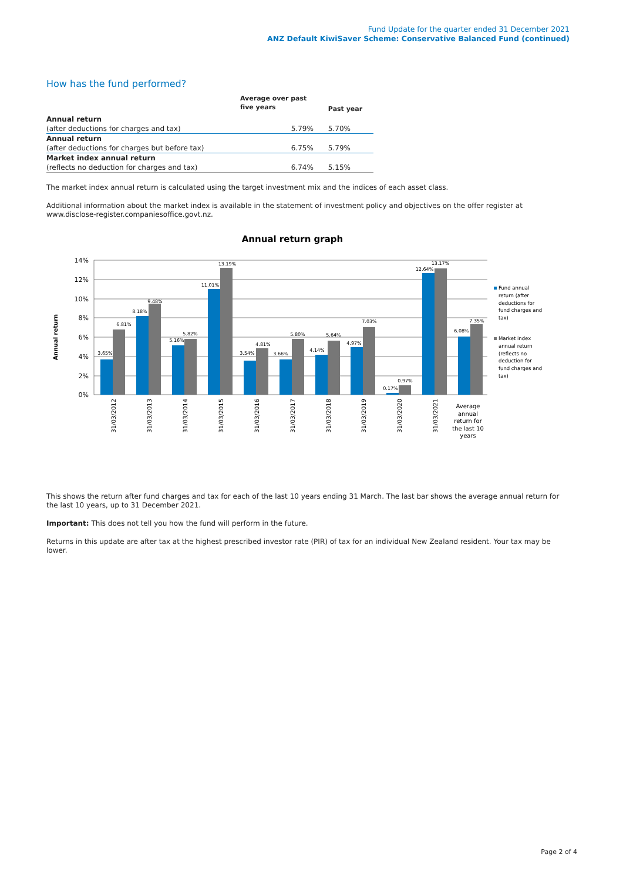Fund Update for the quarter ended 31 December 2021
ANZ Default KiwiSaver Scheme: Conservative Balanced Fund (continued)
How has the fund performed?
| | Average over past | |
| --- | --- | --- |
| | five years | Past year |
| Annual return | | |
| (after deductions for charges and tax) | 5.79% | 5.70% |
| Annual return | | |
| (after deductions for charges but before tax) | 6.75% | 5.79% |
| Market index annual return | | |
| (reflects no deduction for charges and tax) | 6.74% | 5.15% |
The market index annual return is calculated using the target investment mix and the indices of each asset class.
Additional information about the market index is available in the statement of investment policy and objectives on the offer register at www.disclose-register.companiesoffice.govt.nz.
Annual return graph
14%
12%
10%
8%
6%
4%
2%
0%
Annual return
3.65%
6.81%
8.18%
9.48%
5.16%
5.82%
11.01%
13.19%
3.54%
4.81%
3.66%
5.80%
4.14%
5.64%
4.97%
7.03%
0.17%
0.97%
12.64%
13.17%
6.08%
7.35%
31/03/2012
31/03/2013
31/03/2014
31/03/2015
31/03/2016
31/03/2017
31/03/2018
31/03/2019
31/03/2020
31/03/2021
Average
annual
return for
the last 10
years
Fund annual
return (after
deductions for
fund charges and
tax)
Market index
annual return
(reflects no
deduction for
fund charges and
tax)
This shows the return after fund charges and tax for each of the last 10 years ending 31 March. The last bar shows the average annual return for the last 10 years, up to 31 December 2021.
Important: This does not tell you how the fund will perform in the future.
Returns in this update are after tax at the highest prescribed investor rate (PIR) of tax for an individual New Zealand resident. Your tax may be lower.
Page 2 of 4